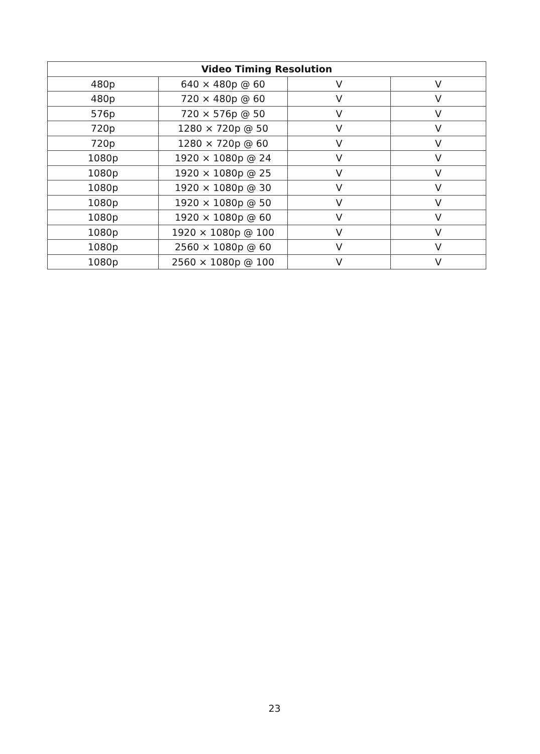| Video Timing Resolution | | | |
| --- | --- | --- | --- |
| 480p | 640 × 480p @ 60 | V | V |
| 480p | 720 × 480p @ 60 | V | V |
| 576p | 720 × 576p @ 50 | V | V |
| 720p | 1280 × 720p @ 50 | V | V |
| 720p | 1280 × 720p @ 60 | V | V |
| 1080p | 1920 × 1080p @ 24 | V | V |
| 1080p | 1920 × 1080p @ 25 | V | V |
| 1080p | 1920 × 1080p @ 30 | V | V |
| 1080p | 1920 × 1080p @ 50 | V | V |
| 1080p | 1920 × 1080p @ 60 | V | V |
| 1080p | 1920 × 1080p @ 100 | V | V |
| 1080p | 2560 × 1080p @ 60 | V | V |
| 1080p | 2560 × 1080p @ 100 | V | V |
23